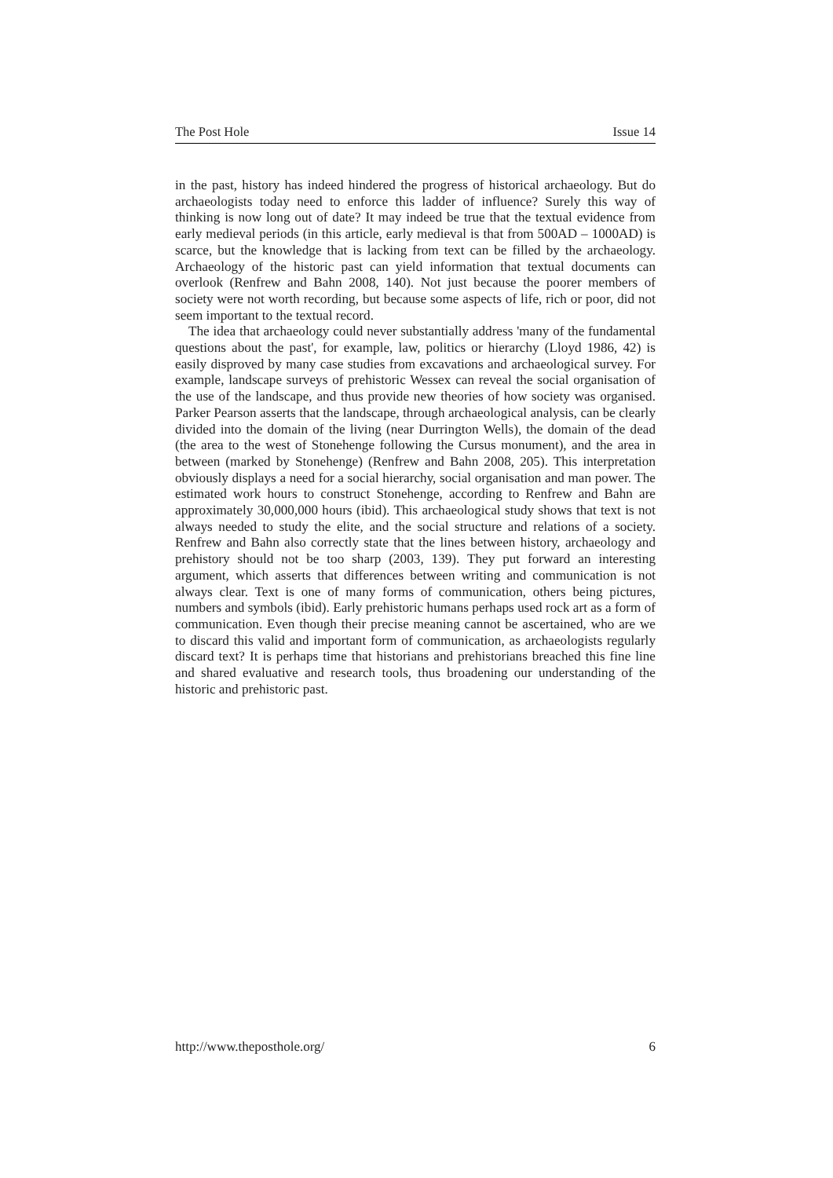The Post Hole Issue 14
in the past, history has indeed hindered the progress of historical archaeology. But do archaeologists today need to enforce this ladder of influence? Surely this way of thinking is now long out of date? It may indeed be true that the textual evidence from early medieval periods (in this article, early medieval is that from 500AD – 1000AD) is scarce, but the knowledge that is lacking from text can be filled by the archaeology. Archaeology of the historic past can yield information that textual documents can overlook (Renfrew and Bahn 2008, 140). Not just because the poorer members of society were not worth recording, but because some aspects of life, rich or poor, did not seem important to the textual record.
The idea that archaeology could never substantially address 'many of the fundamental questions about the past', for example, law, politics or hierarchy (Lloyd 1986, 42) is easily disproved by many case studies from excavations and archaeological survey. For example, landscape surveys of prehistoric Wessex can reveal the social organisation of the use of the landscape, and thus provide new theories of how society was organised. Parker Pearson asserts that the landscape, through archaeological analysis, can be clearly divided into the domain of the living (near Durrington Wells), the domain of the dead (the area to the west of Stonehenge following the Cursus monument), and the area in between (marked by Stonehenge) (Renfrew and Bahn 2008, 205). This interpretation obviously displays a need for a social hierarchy, social organisation and man power. The estimated work hours to construct Stonehenge, according to Renfrew and Bahn are approximately 30,000,000 hours (ibid). This archaeological study shows that text is not always needed to study the elite, and the social structure and relations of a society. Renfrew and Bahn also correctly state that the lines between history, archaeology and prehistory should not be too sharp (2003, 139). They put forward an interesting argument, which asserts that differences between writing and communication is not always clear. Text is one of many forms of communication, others being pictures, numbers and symbols (ibid). Early prehistoric humans perhaps used rock art as a form of communication. Even though their precise meaning cannot be ascertained, who are we to discard this valid and important form of communication, as archaeologists regularly discard text? It is perhaps time that historians and prehistorians breached this fine line and shared evaluative and research tools, thus broadening our understanding of the historic and prehistoric past.
http://www.theposthole.org/ 6